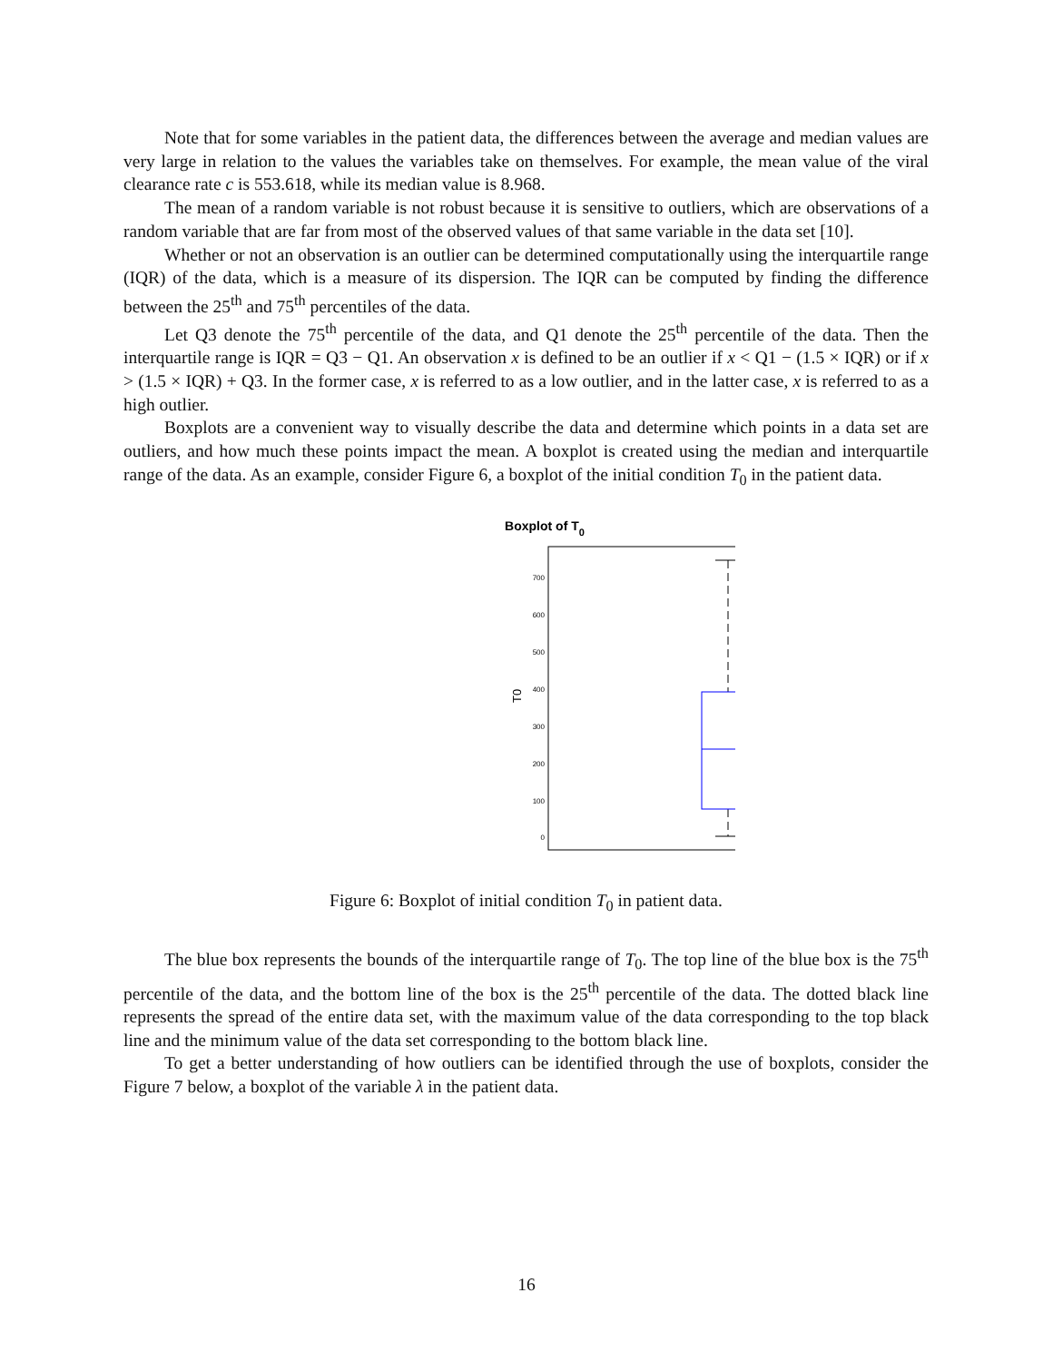Note that for some variables in the patient data, the differences between the average and median values are very large in relation to the values the variables take on themselves. For example, the mean value of the viral clearance rate c is 553.618, while its median value is 8.968.
The mean of a random variable is not robust because it is sensitive to outliers, which are observations of a random variable that are far from most of the observed values of that same variable in the data set [10].
Whether or not an observation is an outlier can be determined computationally using the interquartile range (IQR) of the data, which is a measure of its dispersion. The IQR can be computed by finding the difference between the 25<sup>th</sup> and 75<sup>th</sup> percentiles of the data.
Let Q3 denote the 75<sup>th</sup> percentile of the data, and Q1 denote the 25<sup>th</sup> percentile of the data. Then the interquartile range is IQR = Q3 − Q1. An observation x is defined to be an outlier if x < Q1 − (1.5 × IQR) or if x > (1.5 × IQR) + Q3. In the former case, x is referred to as a low outlier, and in the latter case, x is referred to as a high outlier.
Boxplots are a convenient way to visually describe the data and determine which points in a data set are outliers, and how much these points impact the mean. A boxplot is created using the median and interquartile range of the data. As an example, consider Figure 6, a boxplot of the initial condition T<sub>0</sub> in the patient data.
Boxplot of T0
700
600
500
400
300
200
100
0
T0
Figure 6: Boxplot of initial condition T<sub>0</sub> in patient data.
The blue box represents the bounds of the interquartile range of T<sub>0</sub>. The top line of the blue box is the 75<sup>th</sup> percentile of the data, and the bottom line of the box is the 25<sup>th</sup> percentile of the data. The dotted black line represents the spread of the entire data set, with the maximum value of the data corresponding to the top black line and the minimum value of the data set corresponding to the bottom black line.
To get a better understanding of how outliers can be identified through the use of boxplots, consider the Figure 7 below, a boxplot of the variable λ in the patient data.
16